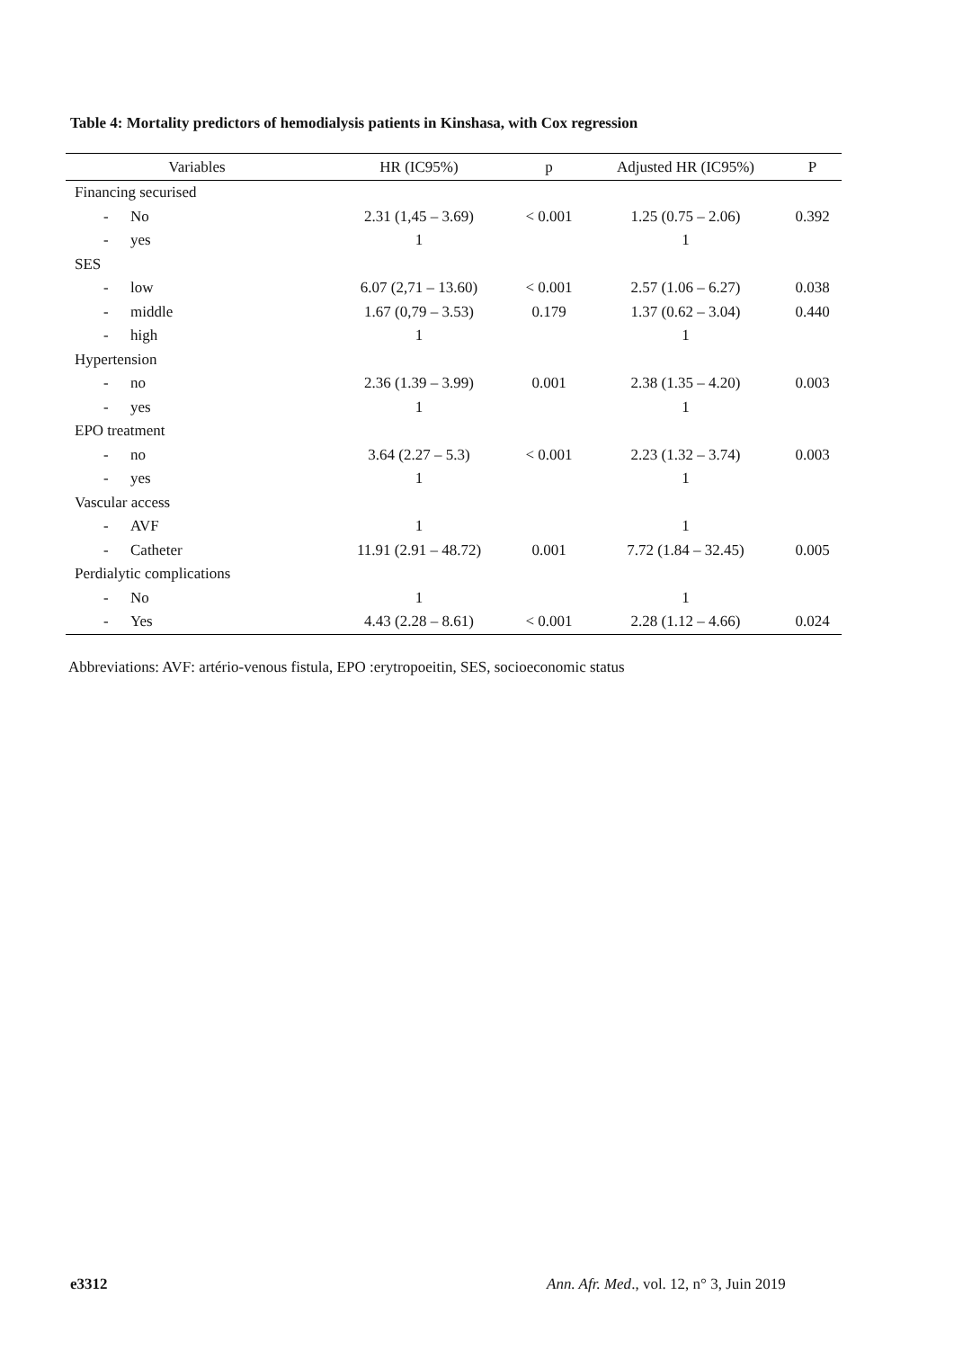Table 4: Mortality predictors of hemodialysis patients in Kinshasa, with Cox regression
| Variables | HR (IC95%) | p | Adjusted HR (IC95%) | P |
| --- | --- | --- | --- | --- |
| Financing securised | | | | |
| - No | 2.31 (1,45 – 3.69) | < 0.001 | 1.25 (0.75 – 2.06) | 0.392 |
| - yes | 1 | | 1 | |
| SES | | | | |
| - low | 6.07 (2,71 – 13.60) | < 0.001 | 2.57 (1.06 – 6.27) | 0.038 |
| - middle | 1.67 (0,79 – 3.53) | 0.179 | 1.37 (0.62 – 3.04) | 0.440 |
| - high | 1 | | 1 | |
| Hypertension | | | | |
| - no | 2.36 (1.39 – 3.99) | 0.001 | 2.38 (1.35 – 4.20) | 0.003 |
| - yes | 1 | | 1 | |
| EPO treatment | | | | |
| - no | 3.64 (2.27 – 5.3) | < 0.001 | 2.23 (1.32 – 3.74) | 0.003 |
| - yes | 1 | | 1 | |
| Vascular access | | | | |
| - AVF | 1 | | 1 | |
| - Catheter | 11.91 (2.91 – 48.72) | 0.001 | 7.72 (1.84 – 32.45) | 0.005 |
| Perdialytic complications | | | | |
| - No | 1 | | 1 | |
| - Yes | 4.43 (2.28 – 8.61) | < 0.001 | 2.28 (1.12 – 4.66) | 0.024 |
Abbreviations: AVF: artério-venous fistula, EPO :erytropoeitin, SES, socioeconomic status
e3312
Ann. Afr. Med., vol. 12, n° 3, Juin 2019